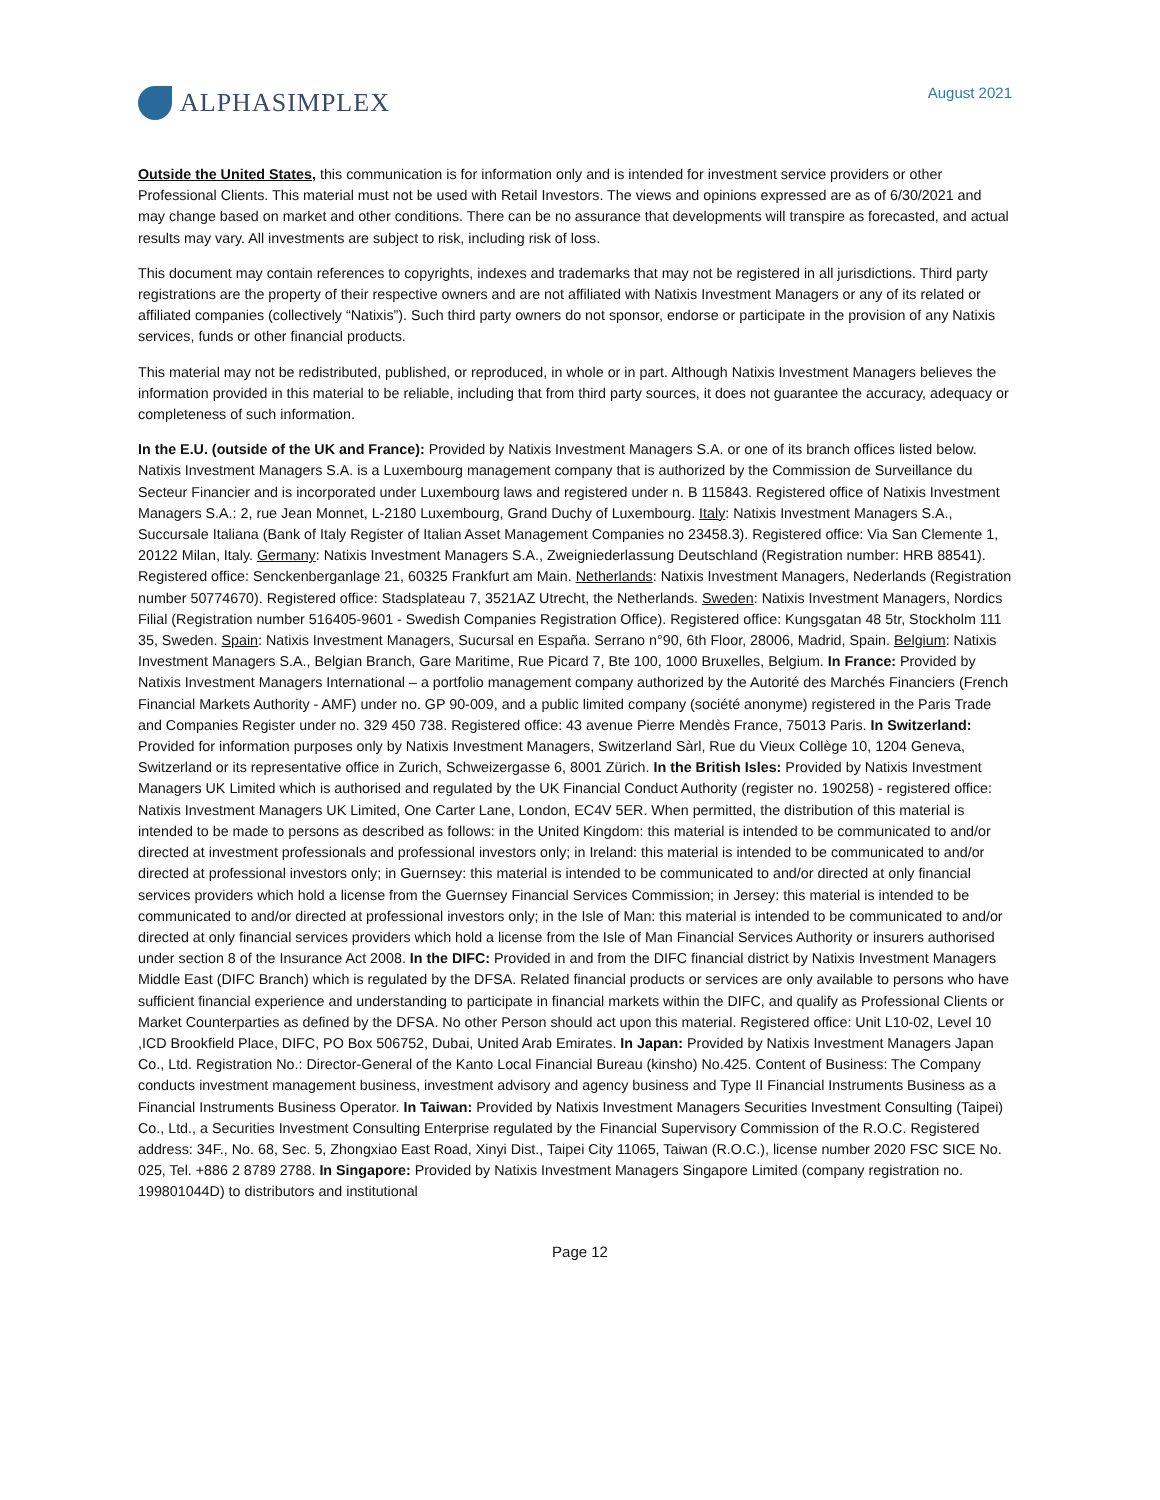ALPHASIMPLEX
August 2021
Outside the United States, this communication is for information only and is intended for investment service providers or other Professional Clients. This material must not be used with Retail Investors. The views and opinions expressed are as of 6/30/2021 and may change based on market and other conditions. There can be no assurance that developments will transpire as forecasted, and actual results may vary. All investments are subject to risk, including risk of loss.
This document may contain references to copyrights, indexes and trademarks that may not be registered in all jurisdictions. Third party registrations are the property of their respective owners and are not affiliated with Natixis Investment Managers or any of its related or affiliated companies (collectively “Natixis”). Such third party owners do not sponsor, endorse or participate in the provision of any Natixis services, funds or other financial products.
This material may not be redistributed, published, or reproduced, in whole or in part. Although Natixis Investment Managers believes the information provided in this material to be reliable, including that from third party sources, it does not guarantee the accuracy, adequacy or completeness of such information.
In the E.U. (outside of the UK and France): Provided by Natixis Investment Managers S.A. or one of its branch offices listed below. Natixis Investment Managers S.A. is a Luxembourg management company that is authorized by the Commission de Surveillance du Secteur Financier and is incorporated under Luxembourg laws and registered under n. B 115843. Registered office of Natixis Investment Managers S.A.: 2, rue Jean Monnet, L-2180 Luxembourg, Grand Duchy of Luxembourg. Italy: Natixis Investment Managers S.A., Succursale Italiana (Bank of Italy Register of Italian Asset Management Companies no 23458.3). Registered office: Via San Clemente 1, 20122 Milan, Italy. Germany: Natixis Investment Managers S.A., Zweigniederlassung Deutschland (Registration number: HRB 88541). Registered office: Senckenberganlage 21, 60325 Frankfurt am Main. Netherlands: Natixis Investment Managers, Nederlands (Registration number 50774670). Registered office: Stadsplateau 7, 3521AZ Utrecht, the Netherlands. Sweden: Natixis Investment Managers, Nordics Filial (Registration number 516405-9601 - Swedish Companies Registration Office). Registered office: Kungsgatan 48 5tr, Stockholm 111 35, Sweden. Spain: Natixis Investment Managers, Sucursal en España. Serrano n°90, 6th Floor, 28006, Madrid, Spain. Belgium: Natixis Investment Managers S.A., Belgian Branch, Gare Maritime, Rue Picard 7, Bte 100, 1000 Bruxelles, Belgium. In France: Provided by Natixis Investment Managers International – a portfolio management company authorized by the Autorité des Marchés Financiers (French Financial Markets Authority - AMF) under no. GP 90-009, and a public limited company (société anonyme) registered in the Paris Trade and Companies Register under no. 329 450 738. Registered office: 43 avenue Pierre Mendès France, 75013 Paris. In Switzerland: Provided for information purposes only by Natixis Investment Managers, Switzerland Sàrl, Rue du Vieux Collège 10, 1204 Geneva, Switzerland or its representative office in Zurich, Schweizergasse 6, 8001 Zürich. In the British Isles: Provided by Natixis Investment Managers UK Limited which is authorised and regulated by the UK Financial Conduct Authority (register no. 190258) - registered office: Natixis Investment Managers UK Limited, One Carter Lane, London, EC4V 5ER. When permitted, the distribution of this material is intended to be made to persons as described as follows: in the United Kingdom: this material is intended to be communicated to and/or directed at investment professionals and professional investors only; in Ireland: this material is intended to be communicated to and/or directed at professional investors only; in Guernsey: this material is intended to be communicated to and/or directed at only financial services providers which hold a license from the Guernsey Financial Services Commission; in Jersey: this material is intended to be communicated to and/or directed at professional investors only; in the Isle of Man: this material is intended to be communicated to and/or directed at only financial services providers which hold a license from the Isle of Man Financial Services Authority or insurers authorised under section 8 of the Insurance Act 2008. In the DIFC: Provided in and from the DIFC financial district by Natixis Investment Managers Middle East (DIFC Branch) which is regulated by the DFSA. Related financial products or services are only available to persons who have sufficient financial experience and understanding to participate in financial markets within the DIFC, and qualify as Professional Clients or Market Counterparties as defined by the DFSA. No other Person should act upon this material. Registered office: Unit L10-02, Level 10 ,ICD Brookfield Place, DIFC, PO Box 506752, Dubai, United Arab Emirates. In Japan: Provided by Natixis Investment Managers Japan Co., Ltd. Registration No.: Director-General of the Kanto Local Financial Bureau (kinsho) No.425. Content of Business: The Company conducts investment management business, investment advisory and agency business and Type II Financial Instruments Business as a Financial Instruments Business Operator. In Taiwan: Provided by Natixis Investment Managers Securities Investment Consulting (Taipei) Co., Ltd., a Securities Investment Consulting Enterprise regulated by the Financial Supervisory Commission of the R.O.C. Registered address: 34F., No. 68, Sec. 5, Zhongxiao East Road, Xinyi Dist., Taipei City 11065, Taiwan (R.O.C.), license number 2020 FSC SICE No. 025, Tel. +886 2 8789 2788. In Singapore: Provided by Natixis Investment Managers Singapore Limited (company registration no. 199801044D) to distributors and institutional
Page 12